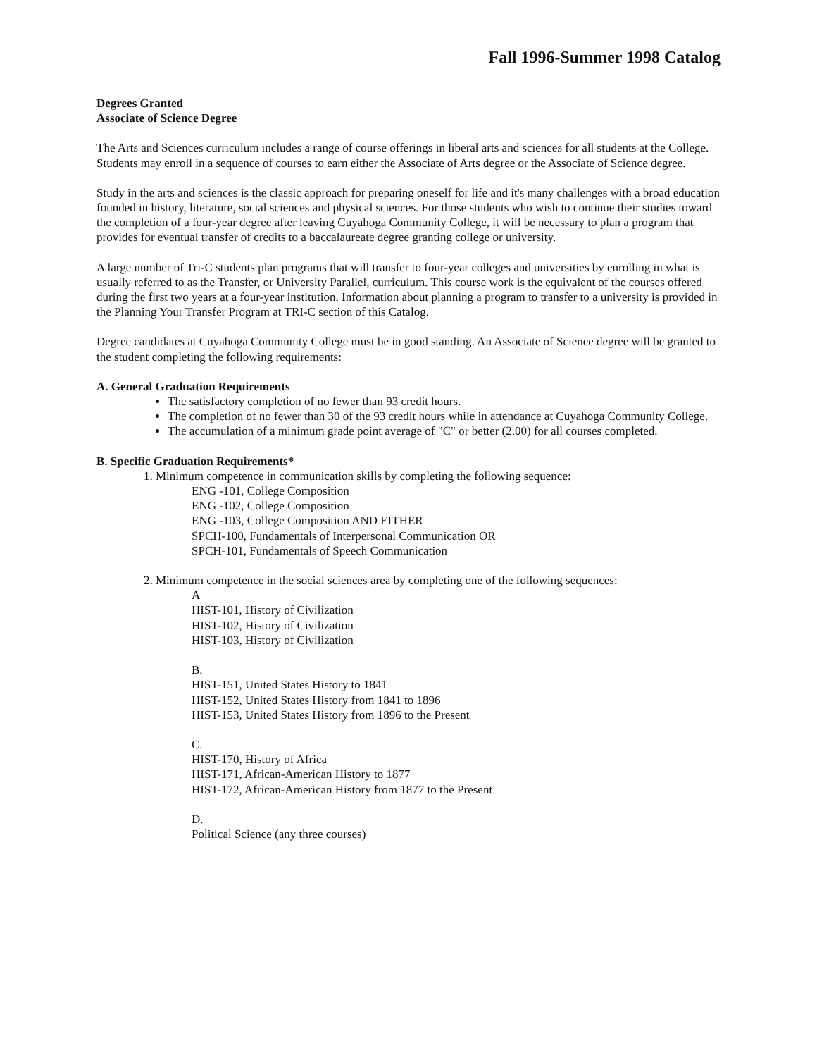Fall 1996-Summer 1998 Catalog
Degrees Granted
Associate of Science Degree
The Arts and Sciences curriculum includes a range of course offerings in liberal arts and sciences for all students at the College. Students may enroll in a sequence of courses to earn either the Associate of Arts degree or the Associate of Science degree.
Study in the arts and sciences is the classic approach for preparing oneself for life and it's many challenges with a broad education founded in history, literature, social sciences and physical sciences. For those students who wish to continue their studies toward the completion of a four-year degree after leaving Cuyahoga Community College, it will be necessary to plan a program that provides for eventual transfer of credits to a baccalaureate degree granting college or university.
A large number of Tri-C students plan programs that will transfer to four-year colleges and universities by enrolling in what is usually referred to as the Transfer, or University Parallel, curriculum. This course work is the equivalent of the courses offered during the first two years at a four-year institution. Information about planning a program to transfer to a university is provided in the Planning Your Transfer Program at TRI-C section of this Catalog.
Degree candidates at Cuyahoga Community College must be in good standing. An Associate of Science degree will be granted to the student completing the following requirements:
A. General Graduation Requirements
The satisfactory completion of no fewer than 93 credit hours.
The completion of no fewer than 30 of the 93 credit hours while in attendance at Cuyahoga Community College.
The accumulation of a minimum grade point average of "C" or better (2.00) for all courses completed.
B. Specific Graduation Requirements*
1. Minimum competence in communication skills by completing the following sequence:
ENG -101, College Composition
ENG -102, College Composition
ENG -103, College Composition AND EITHER
SPCH-100, Fundamentals of Interpersonal Communication OR
SPCH-101, Fundamentals of Speech Communication
2. Minimum competence in the social sciences area by completing one of the following sequences:
A
HIST-101, History of Civilization
HIST-102, History of Civilization
HIST-103, History of Civilization
B.
HIST-151, United States History to 1841
HIST-152, United States History from 1841 to 1896
HIST-153, United States History from 1896 to the Present
C.
HIST-170, History of Africa
HIST-171, African-American History to 1877
HIST-172, African-American History from 1877 to the Present
D.
Political Science (any three courses)